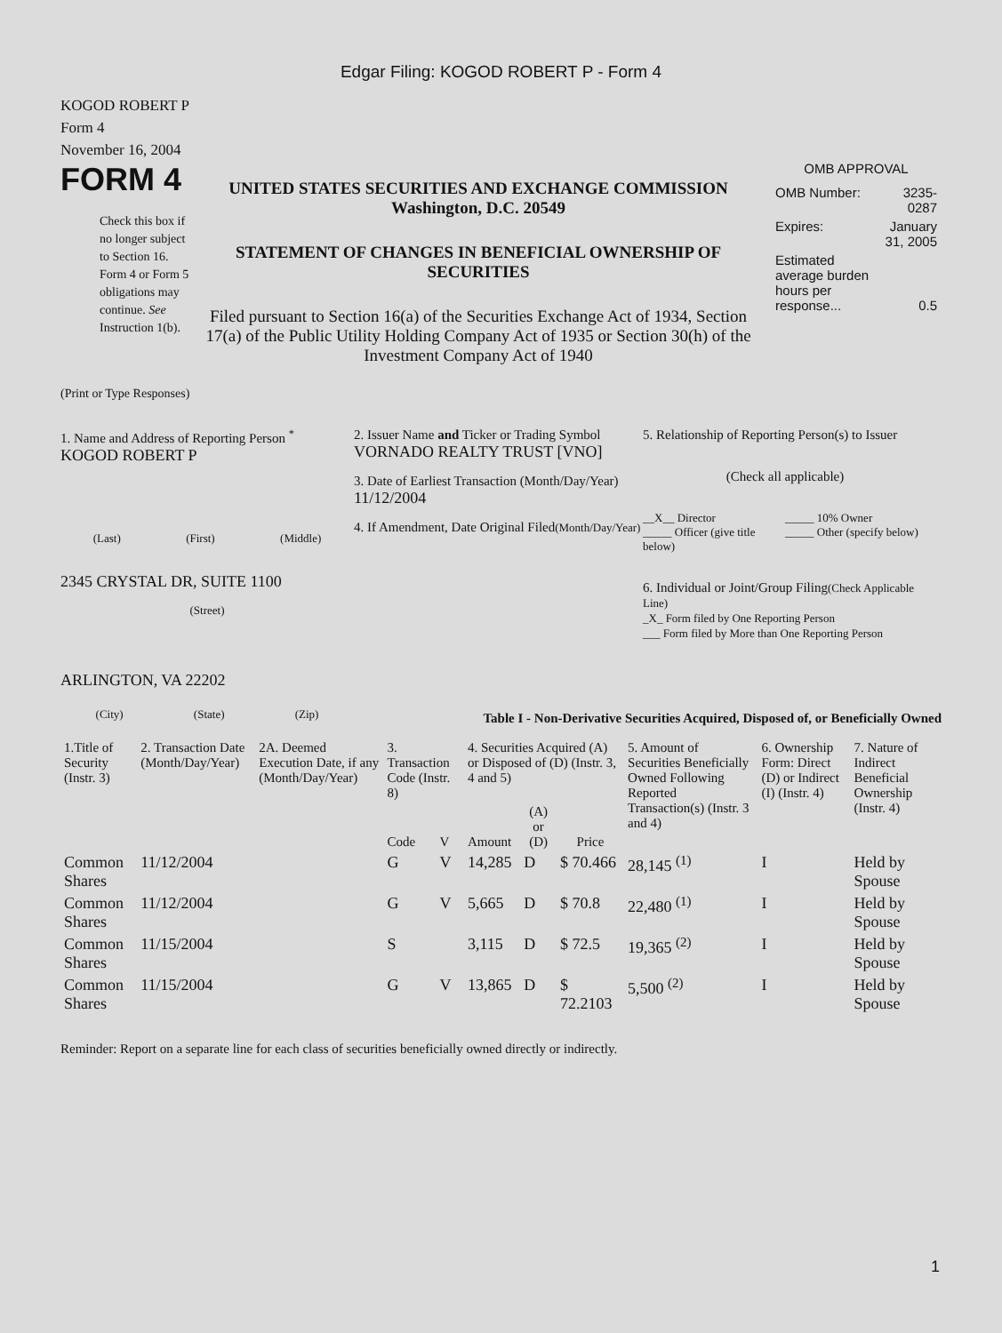Edgar Filing: KOGOD ROBERT P - Form 4
KOGOD ROBERT P
Form 4
November 16, 2004
FORM 4
Check this box if no longer subject to Section 16. Form 4 or Form 5 obligations may continue. See Instruction 1(b).
UNITED STATES SECURITIES AND EXCHANGE COMMISSION
Washington, D.C. 20549
STATEMENT OF CHANGES IN BENEFICIAL OWNERSHIP OF SECURITIES
Filed pursuant to Section 16(a) of the Securities Exchange Act of 1934, Section 17(a) of the Public Utility Holding Company Act of 1935 or Section 30(h) of the Investment Company Act of 1940
OMB APPROVAL
| OMB Number: | 3235-0287 |
| Expires: | January 31, 2005 |
| Estimated average burden hours per response... | 0.5 |
(Print or Type Responses)
1. Name and Address of Reporting Person <sup>*</sup>
KOGOD ROBERT P
(Last) (First) (Middle)
2345 CRYSTAL DR, SUITE 1100
(Street)
ARLINGTON, VA 22202
(City) (State) (Zip)
2. Issuer Name and Ticker or Trading Symbol
VORNADO REALTY TRUST [VNO]
3. Date of Earliest Transaction (Month/Day/Year)
11/12/2004
4. If Amendment, Date Original Filed(Month/Day/Year)
5. Relationship of Reporting Person(s) to Issuer
(Check all applicable)
__X__ Director
_____ Officer (give title below)
_____ 10% Owner
_____ Other (specify below)
6. Individual or Joint/Group Filing(Check Applicable Line)
_X_ Form filed by One Reporting Person
___ Form filed by More than One Reporting Person
Table I - Non-Derivative Securities Acquired, Disposed of, or Beneficially Owned
| 1.Title of Security (Instr. 3) | 2. Transaction Date (Month/Day/Year) | 2A. Deemed Execution Date, if any (Month/Day/Year) | 3. Transaction Code (Instr. 8) | | 4. Securities Acquired (A) or Disposed of (D) (Instr. 3, 4 and 5) | | | 5. Amount of Securities Beneficially Owned Following Reported Transaction(s) (Instr. 3 and 4) | 6. Ownership Form: Direct (D) or Indirect (I) (Instr. 4) | 7. Nature of Indirect Beneficial Ownership (Instr. 4) |
| --- | --- | --- | --- | --- | --- | --- | --- | --- | --- | --- |
| | | | Code | V | Amount | (A) or (D) | Price | | | |
| Common Shares | 11/12/2004 | | G | V | 14,285 | D | $ 70.466 | 28,145 <sup>(1)</sup> | I | Held by Spouse |
| Common Shares | 11/12/2004 | | G | V | 5,665 | D | $ 70.8 | 22,480 <sup>(1)</sup> | I | Held by Spouse |
| Common Shares | 11/15/2004 | | S | | 3,115 | D | $ 72.5 | 19,365 <sup>(2)</sup> | I | Held by Spouse |
| Common Shares | 11/15/2004 | | G | V | 13,865 | D | $ 72.2103 | 5,500 <sup>(2)</sup> | I | Held by Spouse |
Reminder: Report on a separate line for each class of securities beneficially owned directly or indirectly.
1